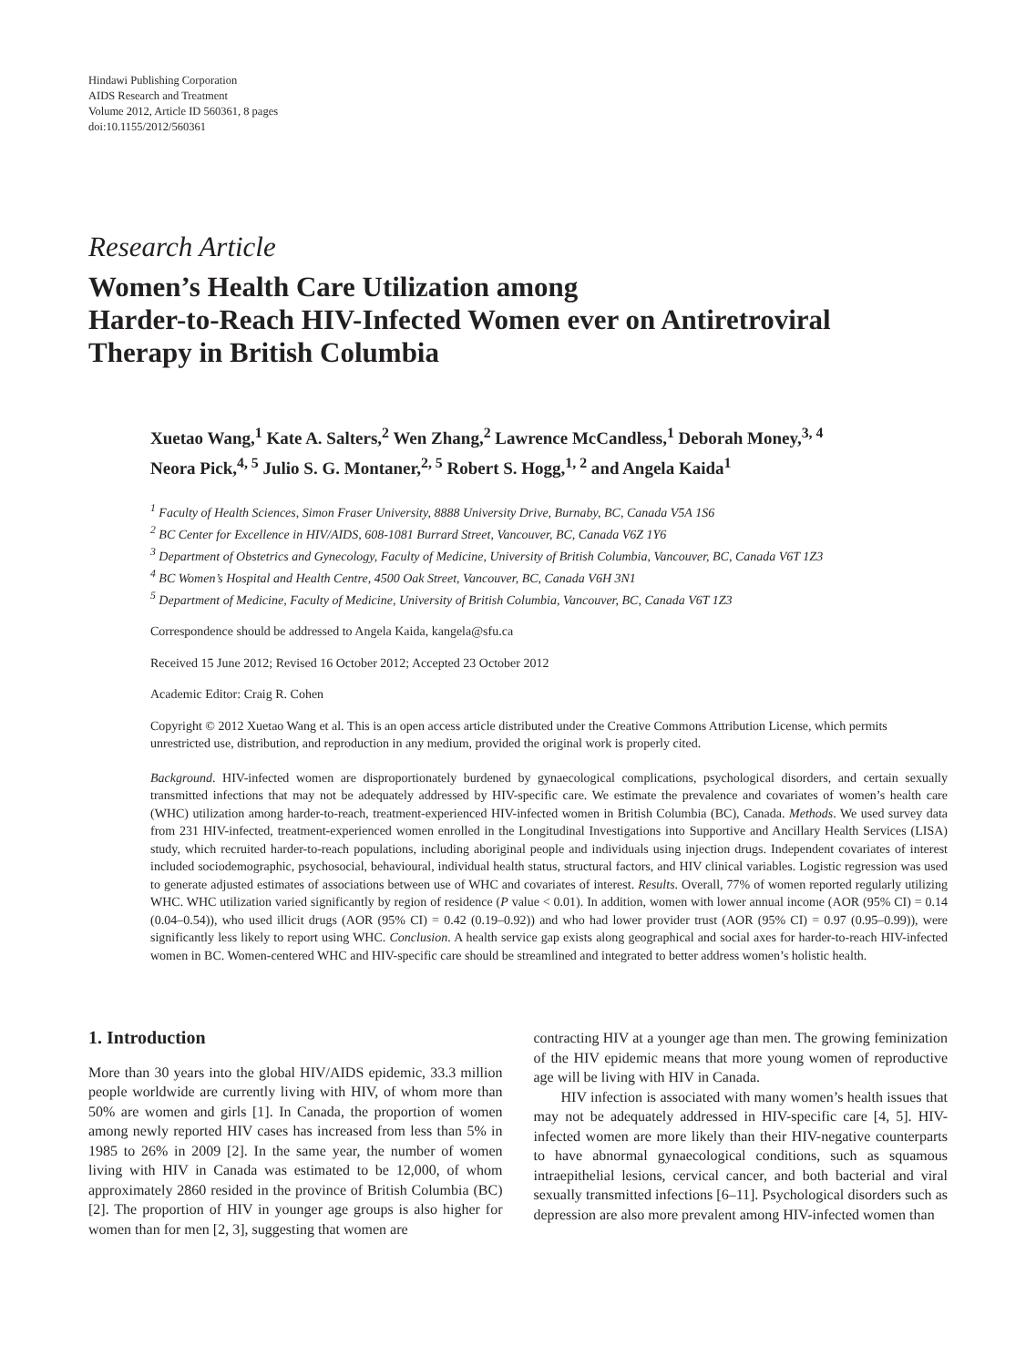Hindawi Publishing Corporation
AIDS Research and Treatment
Volume 2012, Article ID 560361, 8 pages
doi:10.1155/2012/560361
Research Article
Women’s Health Care Utilization among
Harder-to-Reach HIV-Infected Women ever on Antiretroviral
Therapy in British Columbia
Xuetao Wang,<sup>1</sup> Kate A. Salters,<sup>2</sup> Wen Zhang,<sup>2</sup> Lawrence McCandless,<sup>1</sup> Deborah Money,<sup>3, 4</sup>
Neora Pick,<sup>4, 5</sup> Julio S. G. Montaner,<sup>2, 5</sup> Robert S. Hogg,<sup>1, 2</sup> and Angela Kaida<sup>1</sup>
<sup>1</sup> Faculty of Health Sciences, Simon Fraser University, 8888 University Drive, Burnaby, BC, Canada V5A 1S6
<sup>2</sup> BC Center for Excellence in HIV/AIDS, 608-1081 Burrard Street, Vancouver, BC, Canada V6Z 1Y6
<sup>3</sup> Department of Obstetrics and Gynecology, Faculty of Medicine, University of British Columbia, Vancouver, BC, Canada V6T 1Z3
<sup>4</sup> BC Women’s Hospital and Health Centre, 4500 Oak Street, Vancouver, BC, Canada V6H 3N1
<sup>5</sup> Department of Medicine, Faculty of Medicine, University of British Columbia, Vancouver, BC, Canada V6T 1Z3
Correspondence should be addressed to Angela Kaida, kangela@sfu.ca
Received 15 June 2012; Revised 16 October 2012; Accepted 23 October 2012
Academic Editor: Craig R. Cohen
Copyright © 2012 Xuetao Wang et al. This is an open access article distributed under the Creative Commons Attribution License, which permits unrestricted use, distribution, and reproduction in any medium, provided the original work is properly cited.
Background. HIV-infected women are disproportionately burdened by gynaecological complications, psychological disorders, and certain sexually transmitted infections that may not be adequately addressed by HIV-specific care. We estimate the prevalence and covariates of women’s health care (WHC) utilization among harder-to-reach, treatment-experienced HIV-infected women in British Columbia (BC), Canada. Methods. We used survey data from 231 HIV-infected, treatment-experienced women enrolled in the Longitudinal Investigations into Supportive and Ancillary Health Services (LISA) study, which recruited harder-to-reach populations, including aboriginal people and individuals using injection drugs. Independent covariates of interest included sociodemographic, psychosocial, behavioural, individual health status, structural factors, and HIV clinical variables. Logistic regression was used to generate adjusted estimates of associations between use of WHC and covariates of interest. Results. Overall, 77% of women reported regularly utilizing WHC. WHC utilization varied significantly by region of residence (P value < 0.01). In addition, women with lower annual income (AOR (95% CI) = 0.14 (0.04–0.54)), who used illicit drugs (AOR (95% CI) = 0.42 (0.19–0.92)) and who had lower provider trust (AOR (95% CI) = 0.97 (0.95–0.99)), were significantly less likely to report using WHC. Conclusion. A health service gap exists along geographical and social axes for harder-to-reach HIV-infected women in BC. Women-centered WHC and HIV-specific care should be streamlined and integrated to better address women’s holistic health.
1. Introduction
More than 30 years into the global HIV/AIDS epidemic, 33.3 million people worldwide are currently living with HIV, of whom more than 50% are women and girls [1]. In Canada, the proportion of women among newly reported HIV cases has increased from less than 5% in 1985 to 26% in 2009 [2]. In the same year, the number of women living with HIV in Canada was estimated to be 12,000, of whom approximately 2860 resided in the province of British Columbia (BC) [2]. The proportion of HIV in younger age groups is also higher for women than for men [2, 3], suggesting that women are
contracting HIV at a younger age than men. The growing feminization of the HIV epidemic means that more young women of reproductive age will be living with HIV in Canada.
HIV infection is associated with many women’s health issues that may not be adequately addressed in HIV-specific care [4, 5]. HIV-infected women are more likely than their HIV-negative counterparts to have abnormal gynaecological conditions, such as squamous intraepithelial lesions, cervical cancer, and both bacterial and viral sexually transmitted infections [6–11]. Psychological disorders such as depression are also more prevalent among HIV-infected women than